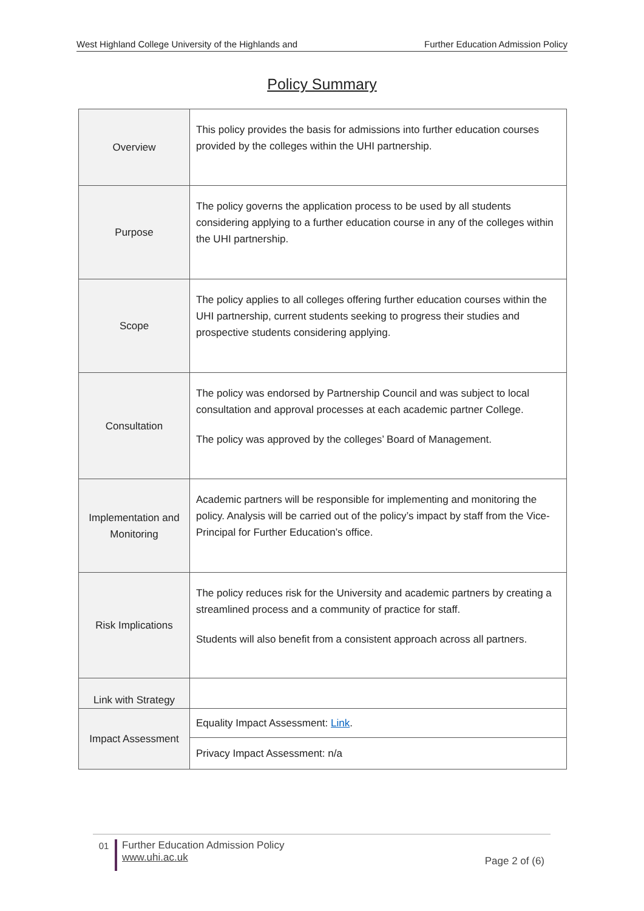West Highland College University of the Highlands and Further Education Admission Policy
Policy Summary
| Overview | This policy provides the basis for admissions into further education courses provided by the colleges within the UHI partnership. |
| Purpose | The policy governs the application process to be used by all students considering applying to a further education course in any of the colleges within the UHI partnership. |
| Scope | The policy applies to all colleges offering further education courses within the UHI partnership, current students seeking to progress their studies and prospective students considering applying. |
| Consultation | The policy was endorsed by Partnership Council and was subject to local consultation and approval processes at each academic partner College. The policy was approved by the colleges’ Board of Management. |
| Implementation and Monitoring | Academic partners will be responsible for implementing and monitoring the policy. Analysis will be carried out of the policy’s impact by staff from the Vice-Principal for Further Education’s office. |
| Risk Implications | The policy reduces risk for the University and academic partners by creating a streamlined process and a community of practice for staff. Students will also benefit from a consistent approach across all partners. |
| Link with Strategy | |
| Impact Assessment | Equality Impact Assessment: Link . |
| | Privacy Impact Assessment: n/a |
01
Further Education Admission Policy
www.uhi.ac.uk
Page 2 of (6)